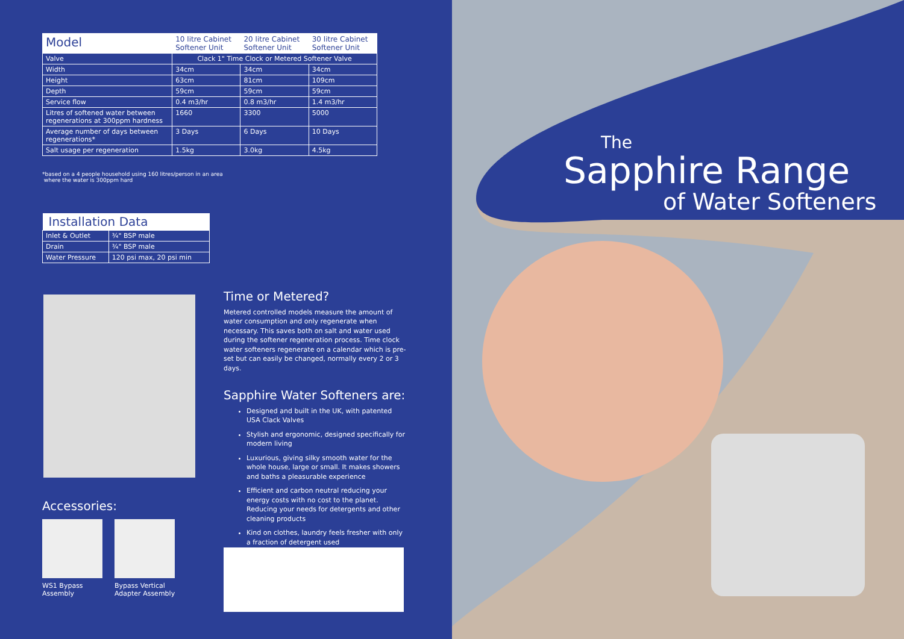| Model | 10 litre Cabinet Softener Unit | 20 litre Cabinet Softener Unit | 30 litre Cabinet Softener Unit |
| --- | --- | --- | --- |
| Valve | Clack 1" Time Clock or Metered Softener Valve | | |
| Width | 34cm | 34cm | 34cm |
| Height | 63cm | 81cm | 109cm |
| Depth | 59cm | 59cm | 59cm |
| Service flow | 0.4 m3/hr | 0.8 m3/hr | 1.4 m3/hr |
| Litres of softened water between regenerations at 300ppm hardness | 1660 | 3300 | 5000 |
| Average number of days between regenerations* | 3 Days | 6 Days | 10 Days |
| Salt usage per regeneration | 1.5kg | 3.0kg | 4.5kg |
*based on a 4 people household using 160 litres/person in an area
where the water is 300ppm hard
| Installation Data | |
| --- | --- |
| Inlet & Outlet | ¾" BSP male |
| Drain | ¾" BSP male |
| Water Pressure | 120 psi max, 20 psi min |
Time or Metered?
Metered controlled models measure the amount of water consumption and only regenerate when necessary. This saves both on salt and water used during the softener regeneration process. Time clock water softeners regenerate on a calendar which is pre-set but can easily be changed, normally every 2 or 3 days.
Sapphire Water Softeners are:
Designed and built in the UK, with patented USA Clack Valves
Stylish and ergonomic, designed specifically for modern living
Luxurious, giving silky smooth water for the whole house, large or small. It makes showers and baths a pleasurable experience
Efficient and carbon neutral reducing your energy costs with no cost to the planet. Reducing your needs for detergents and other cleaning products
Kind on clothes, laundry feels fresher with only a fraction of detergent used
Accessories:
WS1 Bypass
Assembly
Bypass Vertical
Adapter Assembly
The
Sapphire Range
of Water Softeners